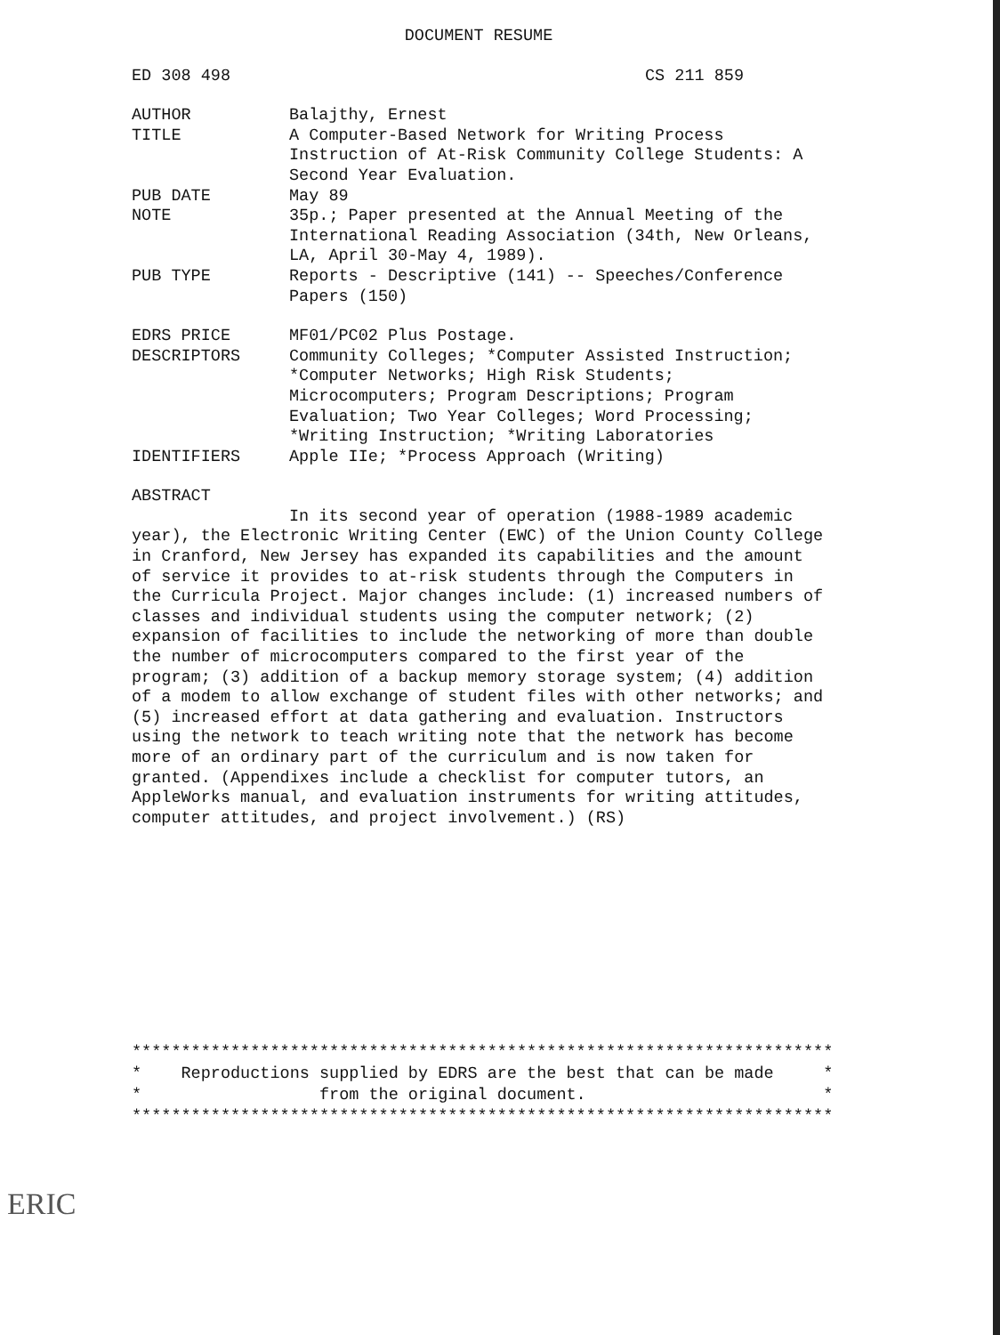DOCUMENT RESUME
ED 308 498 CS 211 859
AUTHOR Balajthy, Ernest
TITLE A Computer-Based Network for Writing Process Instruction of At-Risk Community College Students: A Second Year Evaluation.
PUB DATE May 89
NOTE 35p.; Paper presented at the Annual Meeting of the International Reading Association (34th, New Orleans, LA, April 30-May 4, 1989).
PUB TYPE Reports - Descriptive (141) -- Speeches/Conference Papers (150)
EDRS PRICE MF01/PC02 Plus Postage.
DESCRIPTORS Community Colleges; *Computer Assisted Instruction; *Computer Networks; High Risk Students; Microcomputers; Program Descriptions; Program Evaluation; Two Year Colleges; Word Processing; *Writing Instruction; *Writing Laboratories
IDENTIFIERS Apple IIe; *Process Approach (Writing)
ABSTRACT
In its second year of operation (1988-1989 academic year), the Electronic Writing Center (EWC) of the Union County College in Cranford, New Jersey has expanded its capabilities and the amount of service it provides to at-risk students through the Computers in the Curricula Project. Major changes include: (1) increased numbers of classes and individual students using the computer network; (2) expansion of facilities to include the networking of more than double the number of microcomputers compared to the first year of the program; (3) addition of a backup memory storage system; (4) addition of a modem to allow exchange of student files with other networks; and (5) increased effort at data gathering and evaluation. Instructors using the network to teach writing note that the network has become more of an ordinary part of the curriculum and is now taken for granted. (Appendixes include a checklist for computer tutors, an AppleWorks manual, and evaluation instruments for writing attitudes, computer attitudes, and project involvement.) (RS)
*********************************************************************** * Reproductions supplied by EDRS are the best that can be made * * from the original document. * ***********************************************************************
ERIC